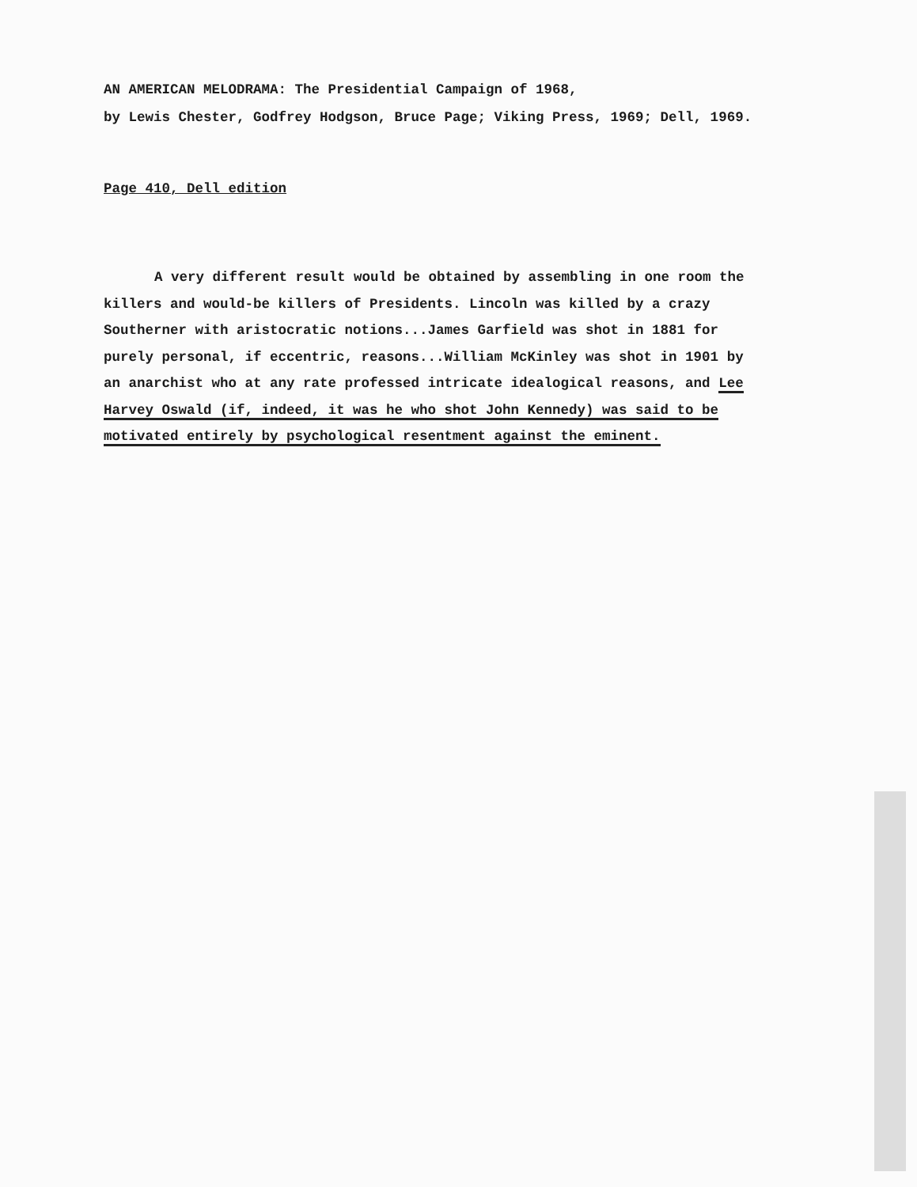AN AMERICAN MELODRAMA: The Presidential Campaign of 1968,
by Lewis Chester, Godfrey Hodgson, Bruce Page; Viking Press, 1969; Dell, 1969.
Page 410, Dell edition
A very different result would be obtained by assembling in one room the killers and would-be killers of Presidents. Lincoln was killed by a crazy Southerner with aristocratic notions...James Garfield was shot in 1881 for purely personal, if eccentric, reasons...William McKinley was shot in 1901 by an anarchist who at any rate professed intricate idealogical reasons, and Lee Harvey Oswald (if, indeed, it was he who shot John Kennedy) was said to be motivated entirely by psychological resentment against the eminent.